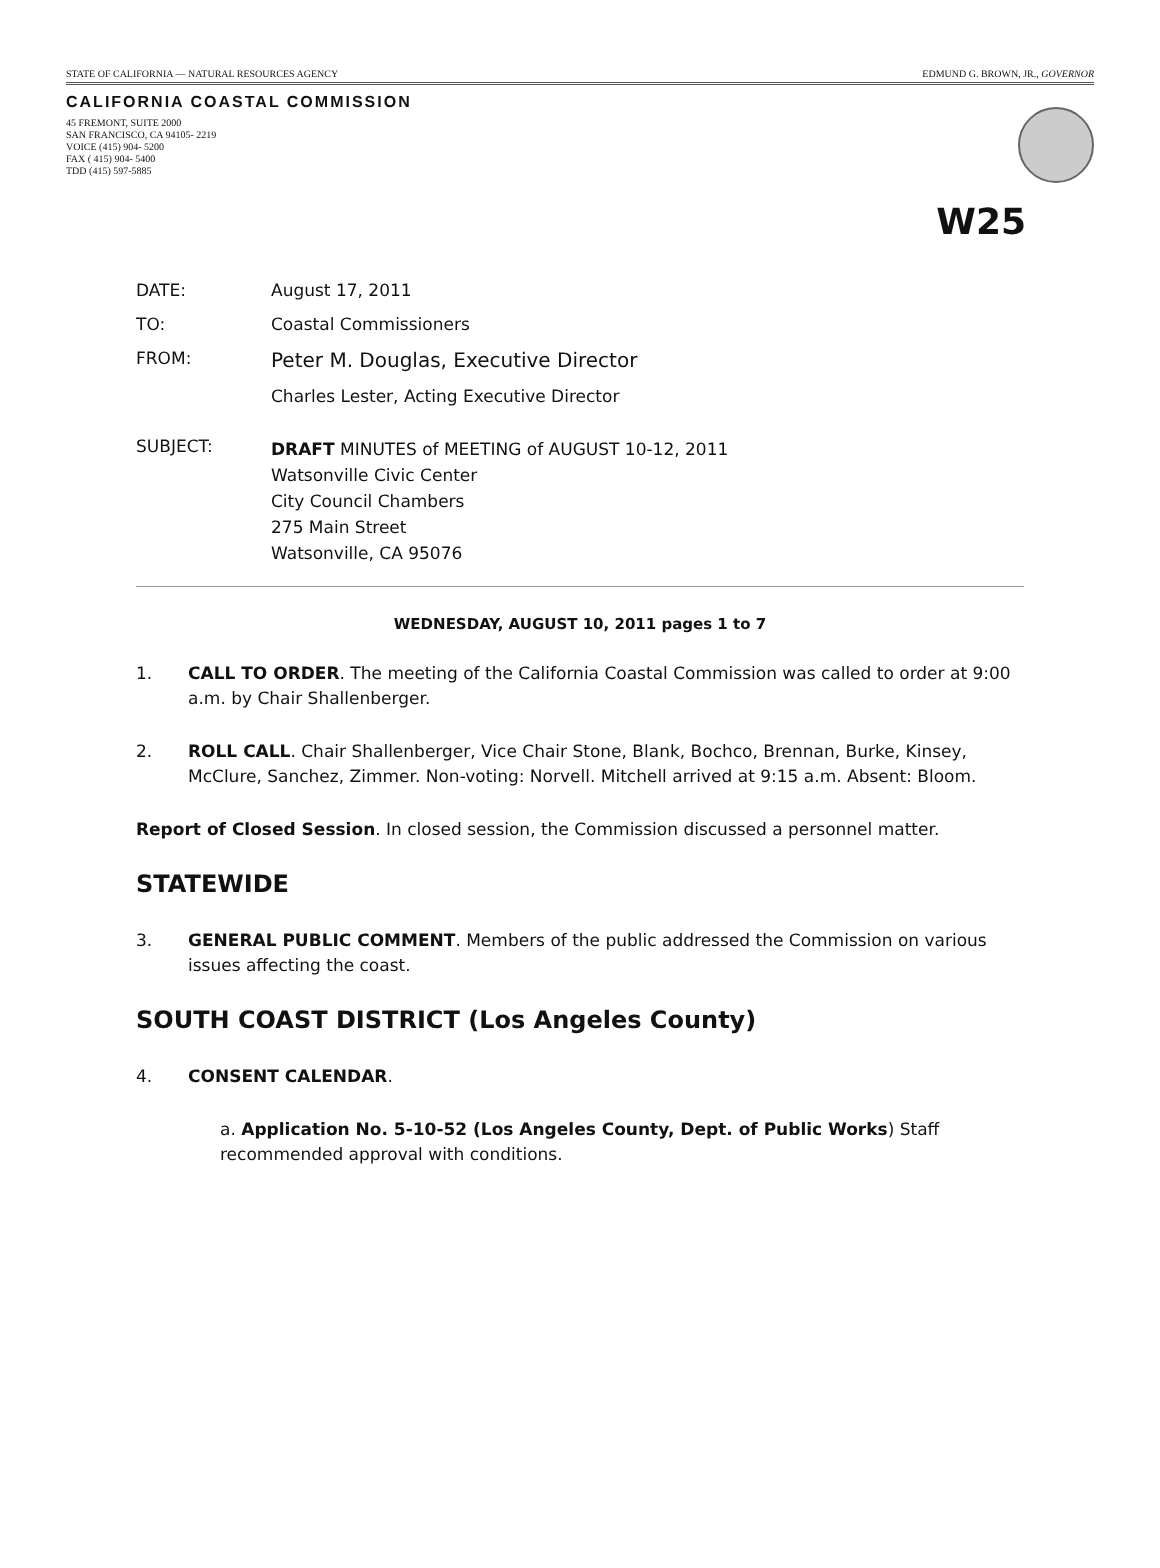STATE OF CALIFORNIA — NATURAL RESOURCES AGENCY EDMUND G. BROWN, JR., GOVERNOR
CALIFORNIA COASTAL COMMISSION
45 FREMONT, SUITE 2000
SAN FRANCISCO, CA 94105- 2219
VOICE (415) 904- 5200
FAX ( 415) 904- 5400
TDD (415) 597-5885
W25
DATE: August 17, 2011
TO: Coastal Commissioners
FROM: Peter M. Douglas, Executive Director
Charles Lester, Acting Executive Director
SUBJECT: DRAFT MINUTES of MEETING of AUGUST 10-12, 2011
Watsonville Civic Center
City Council Chambers
275 Main Street
Watsonville, CA 95076
WEDNESDAY, AUGUST 10, 2011 pages 1 to 7
1. CALL TO ORDER. The meeting of the California Coastal Commission was called to order at 9:00 a.m. by Chair Shallenberger.
2. ROLL CALL. Chair Shallenberger, Vice Chair Stone, Blank, Bochco, Brennan, Burke, Kinsey, McClure, Sanchez, Zimmer. Non-voting: Norvell. Mitchell arrived at 9:15 a.m. Absent: Bloom.
Report of Closed Session. In closed session, the Commission discussed a personnel matter.
STATEWIDE
3. GENERAL PUBLIC COMMENT. Members of the public addressed the Commission on various issues affecting the coast.
SOUTH COAST DISTRICT (Los Angeles County)
4. CONSENT CALENDAR.
a. Application No. 5-10-52 (Los Angeles County, Dept. of Public Works) Staff recommended approval with conditions.